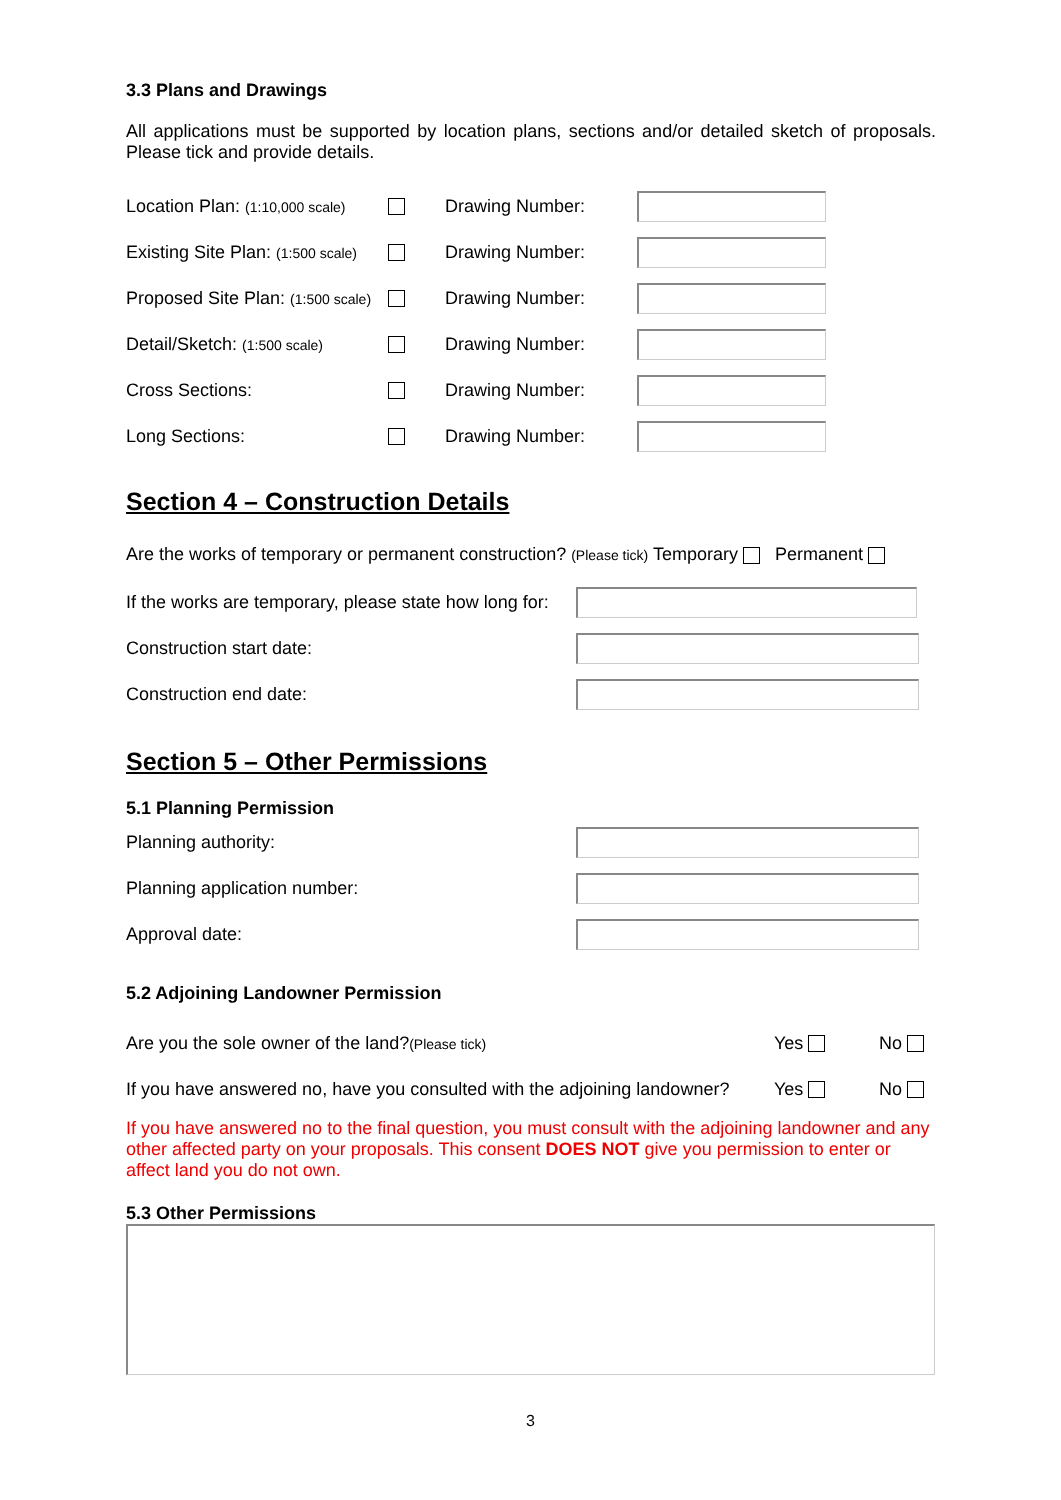3.3 Plans and Drawings
All applications must be supported by location plans, sections and/or detailed sketch of proposals. Please tick and provide details.
Location Plan: (1:10,000 scale) Drawing Number:
Existing Site Plan: (1:500 scale) Drawing Number:
Proposed Site Plan: (1:500 scale) Drawing Number:
Detail/Sketch: (1:500 scale) Drawing Number:
Cross Sections: Drawing Number:
Long Sections: Drawing Number:
Section 4 – Construction Details
Are the works of temporary or permanent construction? (Please tick) Temporary Permanent
If the works are temporary, please state how long for:
Construction start date:
Construction end date:
Section 5 – Other Permissions
5.1 Planning Permission
Planning authority:
Planning application number:
Approval date:
5.2 Adjoining Landowner Permission
Are you the sole owner of the land?(Please tick) Yes No
If you have answered no, have you consulted with the adjoining landowner? Yes No
If you have answered no to the final question, you must consult with the adjoining landowner and any other affected party on your proposals. This consent DOES NOT give you permission to enter or affect land you do not own.
5.3 Other Permissions
3